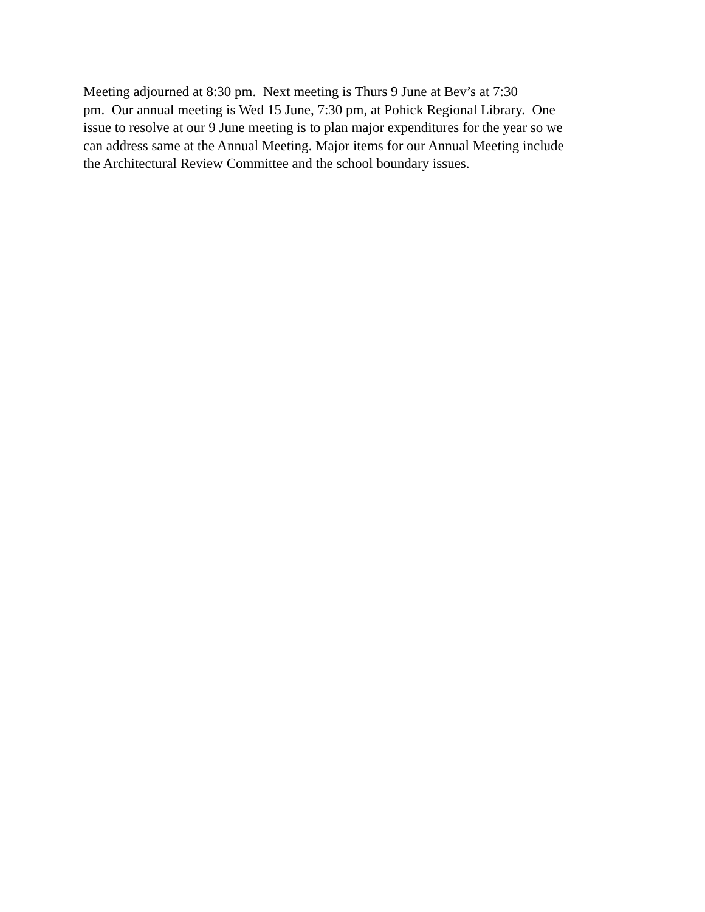Meeting adjourned at 8:30 pm. Next meeting is Thurs 9 June at Bev’s at 7:30
pm. Our annual meeting is Wed 15 June, 7:30 pm, at Pohick Regional Library. One
issue to resolve at our 9 June meeting is to plan major expenditures for the year so we
can address same at the Annual Meeting. Major items for our Annual Meeting include
the Architectural Review Committee and the school boundary issues.